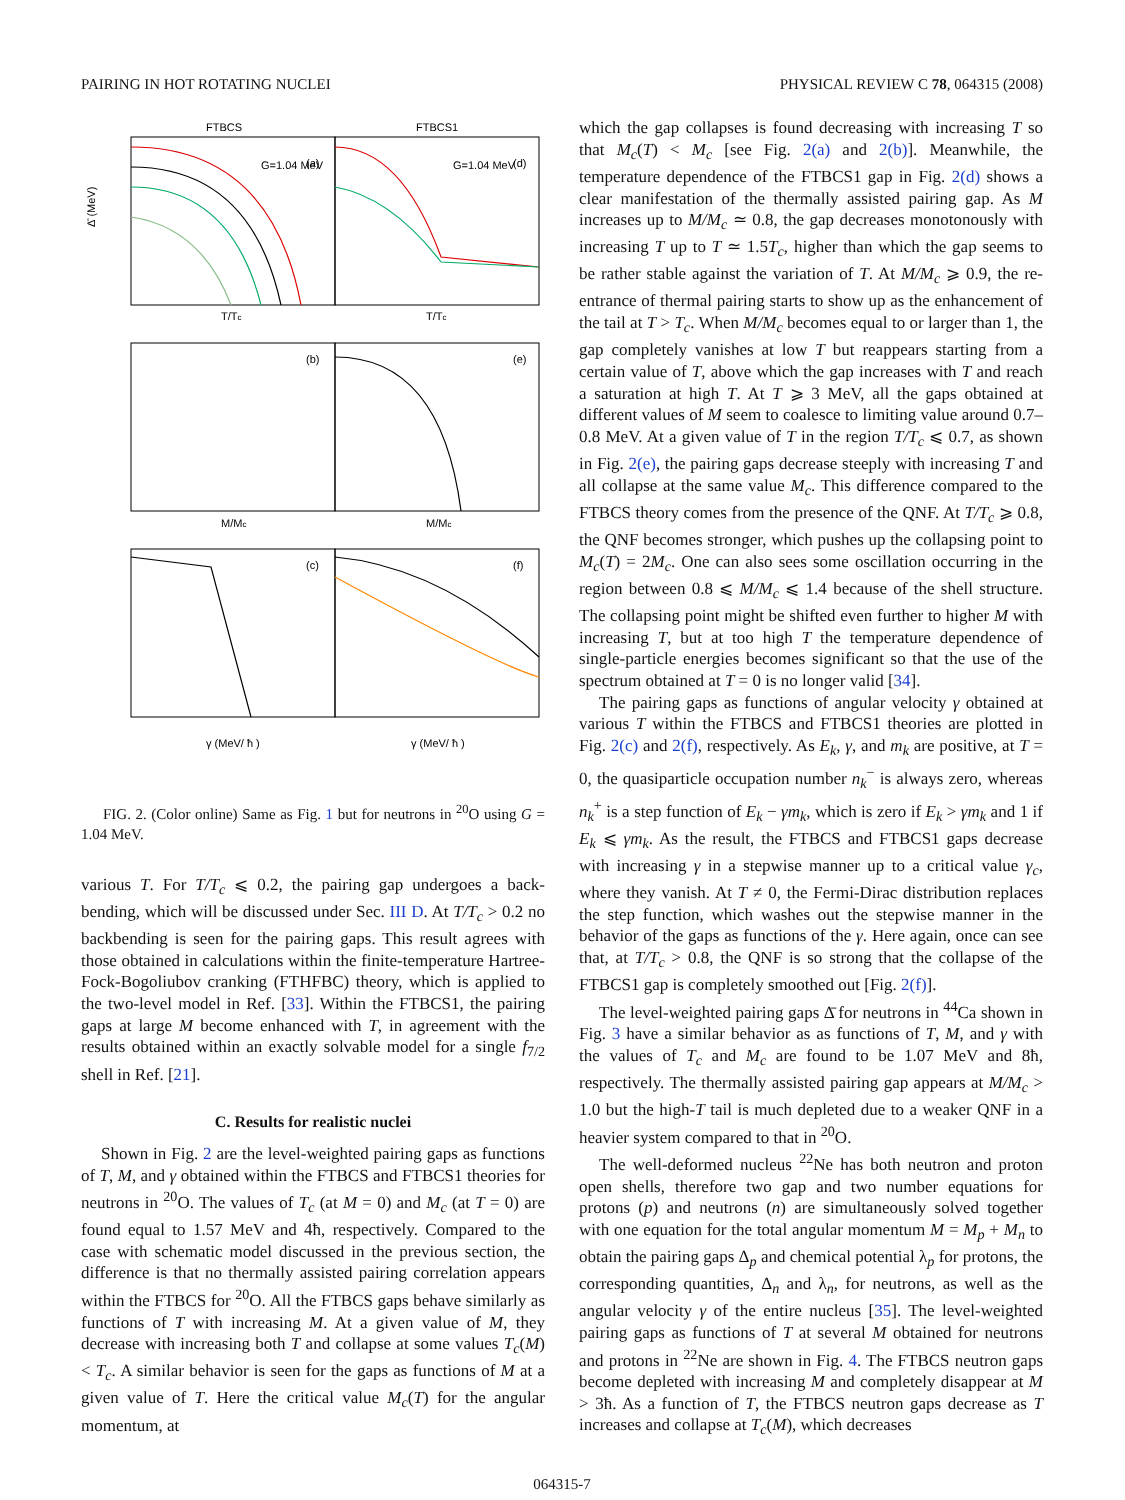PAIRING IN HOT ROTATING NUCLEI PHYSICAL REVIEW C 78, 064315 (2008)
FTBCS
FTBCS1
Δ̄ (MeV)
T/Tc
T/Tc
M/Mc
M/Mc
γ (MeV/ ħ )
γ (MeV/ ħ )
(a)
(d)
(b)
(e)
(c)
(f)
G=1.04 MeV
G=1.04 MeV
FIG. 2. (Color online) Same as Fig. 1 but for neutrons in <sup>20</sup>O using G = 1.04 MeV.
various T. For T/T<sub>c</sub> ⩽ 0.2, the pairing gap undergoes a back-bending, which will be discussed under Sec. III D. At T/T<sub>c</sub> > 0.2 no backbending is seen for the pairing gaps. This result agrees with those obtained in calculations within the finite-temperature Hartree-Fock-Bogoliubov cranking (FTHFBC) theory, which is applied to the two-level model in Ref. [33]. Within the FTBCS1, the pairing gaps at large M become enhanced with T, in agreement with the results obtained within an exactly solvable model for a single f<sub>7/2</sub> shell in Ref. [21].
C. Results for realistic nuclei
Shown in Fig. 2 are the level-weighted pairing gaps as functions of T, M, and γ obtained within the FTBCS and FTBCS1 theories for neutrons in <sup>20</sup>O. The values of T<sub>c</sub> (at M = 0) and M<sub>c</sub> (at T = 0) are found equal to 1.57 MeV and 4ħ, respectively. Compared to the case with schematic model discussed in the previous section, the difference is that no thermally assisted pairing correlation appears within the FTBCS for <sup>20</sup>O. All the FTBCS gaps behave similarly as functions of T with increasing M. At a given value of M, they decrease with increasing both T and collapse at some values T<sub>c</sub>(M) < T<sub>c</sub>. A similar behavior is seen for the gaps as functions of M at a given value of T. Here the critical value M<sub>c</sub>(T) for the angular momentum, at
which the gap collapses is found decreasing with increasing T so that M<sub>c</sub>(T) < M<sub>c</sub> [see Fig. 2(a) and 2(b)]. Meanwhile, the temperature dependence of the FTBCS1 gap in Fig. 2(d) shows a clear manifestation of the thermally assisted pairing gap. As M increases up to M/M<sub>c</sub> ≃ 0.8, the gap decreases monotonously with increasing T up to T ≃ 1.5T<sub>c</sub>, higher than which the gap seems to be rather stable against the variation of T. At M/M<sub>c</sub> ⩾ 0.9, the re-entrance of thermal pairing starts to show up as the enhancement of the tail at T > T<sub>c</sub>. When M/M<sub>c</sub> becomes equal to or larger than 1, the gap completely vanishes at low T but reappears starting from a certain value of T, above which the gap increases with T and reach a saturation at high T. At T ⩾ 3 MeV, all the gaps obtained at different values of M seem to coalesce to limiting value around 0.7–0.8 MeV. At a given value of T in the region T/T<sub>c</sub> ⩽ 0.7, as shown in Fig. 2(e), the pairing gaps decrease steeply with increasing T and all collapse at the same value M<sub>c</sub>. This difference compared to the FTBCS theory comes from the presence of the QNF. At T/T<sub>c</sub> ⩾ 0.8, the QNF becomes stronger, which pushes up the collapsing point to M<sub>c</sub>(T) = 2M<sub>c</sub>. One can also sees some oscillation occurring in the region between 0.8 ⩽ M/M<sub>c</sub> ⩽ 1.4 because of the shell structure. The collapsing point might be shifted even further to higher M with increasing T, but at too high T the temperature dependence of single-particle energies becomes significant so that the use of the spectrum obtained at T = 0 is no longer valid [34].
The pairing gaps as functions of angular velocity γ obtained at various T within the FTBCS and FTBCS1 theories are plotted in Fig. 2(c) and 2(f), respectively. As E<sub>k</sub>, γ, and m<sub>k</sub> are positive, at T = 0, the quasiparticle occupation number n<sub>k</sub><sup>−</sup> is always zero, whereas n<sub>k</sub><sup>+</sup> is a step function of E<sub>k</sub> − γm<sub>k</sub>, which is zero if E<sub>k</sub> > γm<sub>k</sub> and 1 if E<sub>k</sub> ⩽ γm<sub>k</sub>. As the result, the FTBCS and FTBCS1 gaps decrease with increasing γ in a stepwise manner up to a critical value γ<sub>c</sub>, where they vanish. At T ≠ 0, the Fermi-Dirac distribution replaces the step function, which washes out the stepwise manner in the behavior of the gaps as functions of the γ. Here again, once can see that, at T/T<sub>c</sub> > 0.8, the QNF is so strong that the collapse of the FTBCS1 gap is completely smoothed out [Fig. 2(f)].
The level-weighted pairing gaps Δ̄ for neutrons in <sup>44</sup>Ca shown in Fig. 3 have a similar behavior as as functions of T, M, and γ with the values of T<sub>c</sub> and M<sub>c</sub> are found to be 1.07 MeV and 8ħ, respectively. The thermally assisted pairing gap appears at M/M<sub>c</sub> > 1.0 but the high-T tail is much depleted due to a weaker QNF in a heavier system compared to that in <sup>20</sup>O.
The well-deformed nucleus <sup>22</sup>Ne has both neutron and proton open shells, therefore two gap and two number equations for protons (p) and neutrons (n) are simultaneously solved together with one equation for the total angular momentum M = M<sub>p</sub> + M<sub>n</sub> to obtain the pairing gaps Δ<sub>p</sub> and chemical potential λ<sub>p</sub> for protons, the corresponding quantities, Δ<sub>n</sub> and λ<sub>n</sub>, for neutrons, as well as the angular velocity γ of the entire nucleus [35]. The level-weighted pairing gaps as functions of T at several M obtained for neutrons and protons in <sup>22</sup>Ne are shown in Fig. 4. The FTBCS neutron gaps become depleted with increasing M and completely disappear at M > 3ħ. As a function of T, the FTBCS neutron gaps decrease as T increases and collapse at T<sub>c</sub>(M), which decreases
064315-7